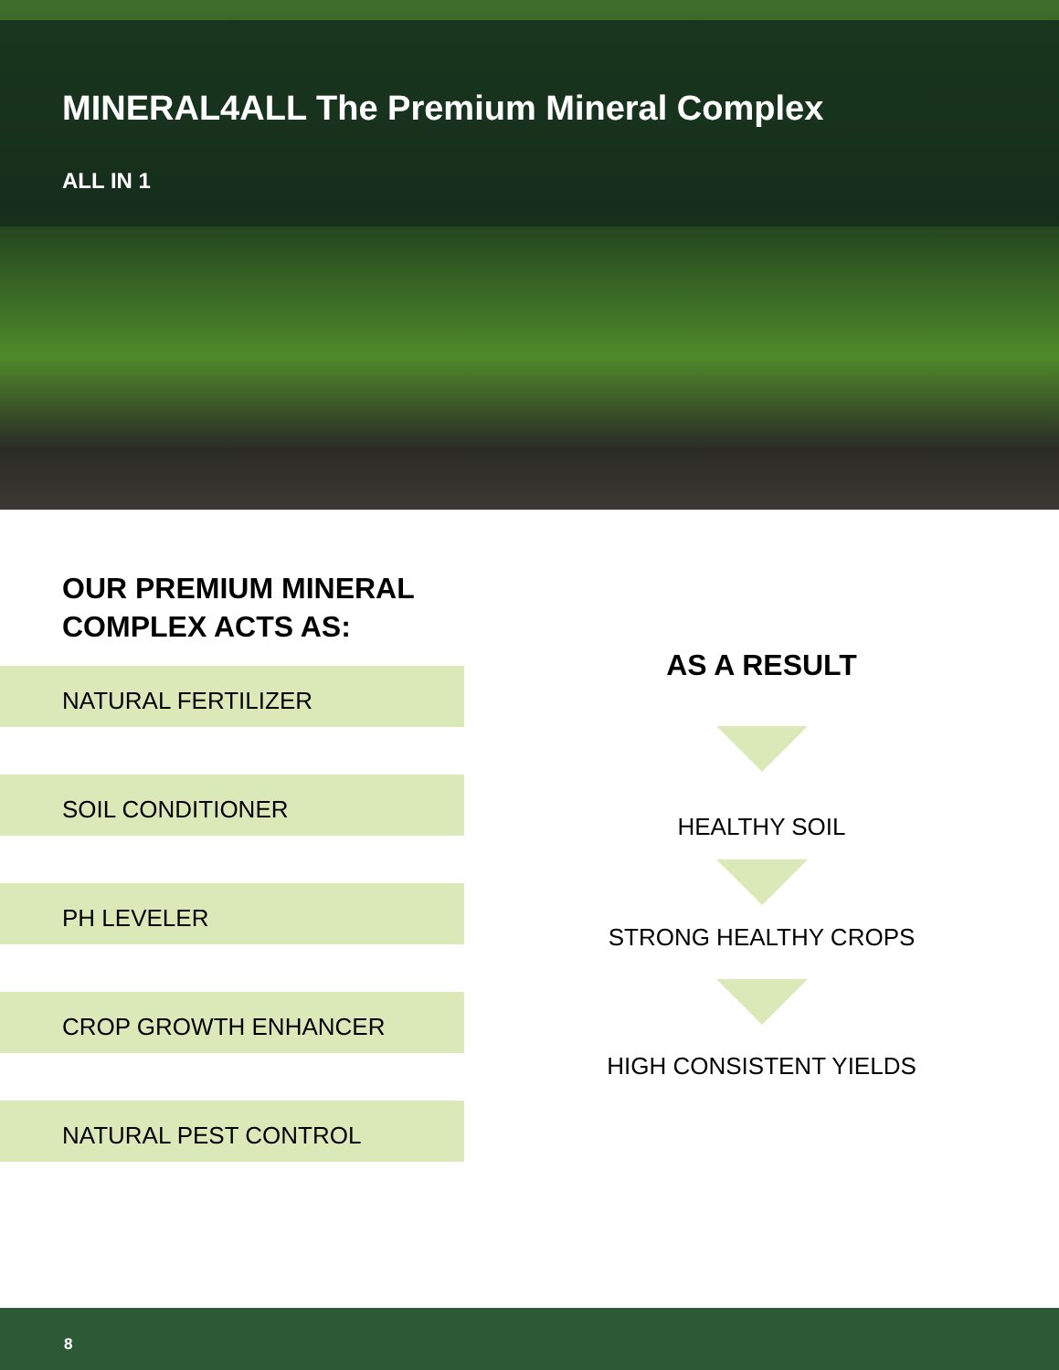MINERAL4ALL The Premium Mineral Complex
ALL IN 1
OUR PREMIUM MINERAL
COMPLEX ACTS AS:
NATURAL FERTILIZER
SOIL CONDITIONER
PH LEVELER
CROP GROWTH ENHANCER
NATURAL PEST CONTROL
AS A RESULT
HEALTHY SOIL
STRONG HEALTHY CROPS
HIGH CONSISTENT YIELDS
8